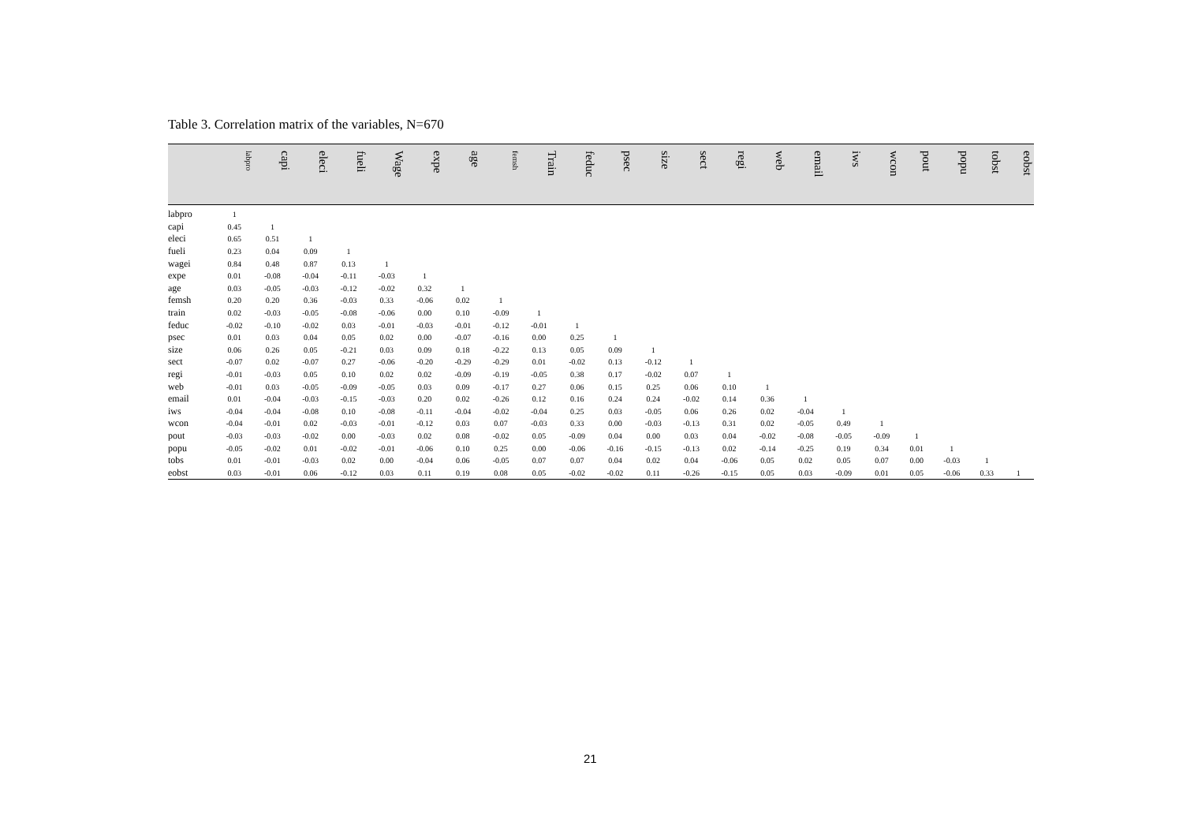Table 3. Correlation matrix of the variables, N=670
| | labpro | capi | eleci | fueli | Wage | expe | age | femsh | Train | feduc | psec | size | sect | regi | web | email | iws | wcon | pout | popu | tobst | eobst |
| --- | --- | --- | --- | --- | --- | --- | --- | --- | --- | --- | --- | --- | --- | --- | --- | --- | --- | --- | --- | --- | --- | --- |
| labpro | 1 | | | | | | | | | | | | | | | | | | | | | |
| capi | 0.45 | 1 | | | | | | | | | | | | | | | | | | | | |
| eleci | 0.65 | 0.51 | 1 | | | | | | | | | | | | | | | | | | | |
| fueli | 0.23 | 0.04 | 0.09 | 1 | | | | | | | | | | | | | | | | | | |
| wagei | 0.84 | 0.48 | 0.87 | 0.13 | 1 | | | | | | | | | | | | | | | | | |
| expe | 0.01 | -0.08 | -0.04 | -0.11 | -0.03 | 1 | | | | | | | | | | | | | | | | |
| age | 0.03 | -0.05 | -0.03 | -0.12 | -0.02 | 0.32 | 1 | | | | | | | | | | | | | | | |
| femsh | 0.20 | 0.20 | 0.36 | -0.03 | 0.33 | -0.06 | 0.02 | 1 | | | | | | | | | | | | | | |
| train | 0.02 | -0.03 | -0.05 | -0.08 | -0.06 | 0.00 | 0.10 | -0.09 | 1 | | | | | | | | | | | | | |
| feduc | -0.02 | -0.10 | -0.02 | 0.03 | -0.01 | -0.03 | -0.01 | -0.12 | -0.01 | 1 | | | | | | | | | | | | |
| psec | 0.01 | 0.03 | 0.04 | 0.05 | 0.02 | 0.00 | -0.07 | -0.16 | 0.00 | 0.25 | 1 | | | | | | | | | | | |
| size | 0.06 | 0.26 | 0.05 | -0.21 | 0.03 | 0.09 | 0.18 | -0.22 | 0.13 | 0.05 | 0.09 | 1 | | | | | | | | | | |
| sect | -0.07 | 0.02 | -0.07 | 0.27 | -0.06 | -0.20 | -0.29 | -0.29 | 0.01 | -0.02 | 0.13 | -0.12 | 1 | | | | | | | | | |
| regi | -0.01 | -0.03 | 0.05 | 0.10 | 0.02 | 0.02 | -0.09 | -0.19 | -0.05 | 0.38 | 0.17 | -0.02 | 0.07 | 1 | | | | | | | | |
| web | -0.01 | 0.03 | -0.05 | -0.09 | -0.05 | 0.03 | 0.09 | -0.17 | 0.27 | 0.06 | 0.15 | 0.25 | 0.06 | 0.10 | 1 | | | | | | | |
| email | 0.01 | -0.04 | -0.03 | -0.15 | -0.03 | 0.20 | 0.02 | -0.26 | 0.12 | 0.16 | 0.24 | 0.24 | -0.02 | 0.14 | 0.36 | 1 | | | | | | |
| iws | -0.04 | -0.04 | -0.08 | 0.10 | -0.08 | -0.11 | -0.04 | -0.02 | -0.04 | 0.25 | 0.03 | -0.05 | 0.06 | 0.26 | 0.02 | -0.04 | 1 | | | | | |
| wcon | -0.04 | -0.01 | 0.02 | -0.03 | -0.01 | -0.12 | 0.03 | 0.07 | -0.03 | 0.33 | 0.00 | -0.03 | -0.13 | 0.31 | 0.02 | -0.05 | 0.49 | 1 | | | | |
| pout | -0.03 | -0.03 | -0.02 | 0.00 | -0.03 | 0.02 | 0.08 | -0.02 | 0.05 | -0.09 | 0.04 | 0.00 | 0.03 | 0.04 | -0.02 | -0.08 | -0.05 | -0.09 | 1 | | | |
| popu | -0.05 | -0.02 | 0.01 | -0.02 | -0.01 | -0.06 | 0.10 | 0.25 | 0.00 | -0.06 | -0.16 | -0.15 | -0.13 | 0.02 | -0.14 | -0.25 | 0.19 | 0.34 | 0.01 | 1 | | |
| tobs | 0.01 | -0.01 | -0.03 | 0.02 | 0.00 | -0.04 | 0.06 | -0.05 | 0.07 | 0.07 | 0.04 | 0.02 | 0.04 | -0.06 | 0.05 | 0.02 | 0.05 | 0.07 | 0.00 | -0.03 | 1 | |
| eobst | 0.03 | -0.01 | 0.06 | -0.12 | 0.03 | 0.11 | 0.19 | 0.08 | 0.05 | -0.02 | -0.02 | 0.11 | -0.26 | -0.15 | 0.05 | 0.03 | -0.09 | 0.01 | 0.05 | -0.06 | 0.33 | 1 |
21